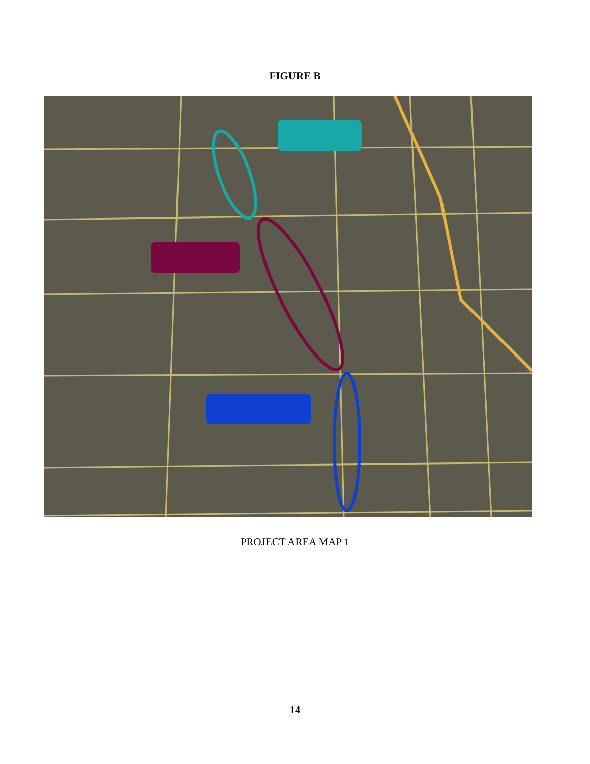FIGURE B
PROJECT AREA MAP 1
Proposed 1135 Project Constructed County Restoration Project Constructed Tujunga Green Belt Project
14